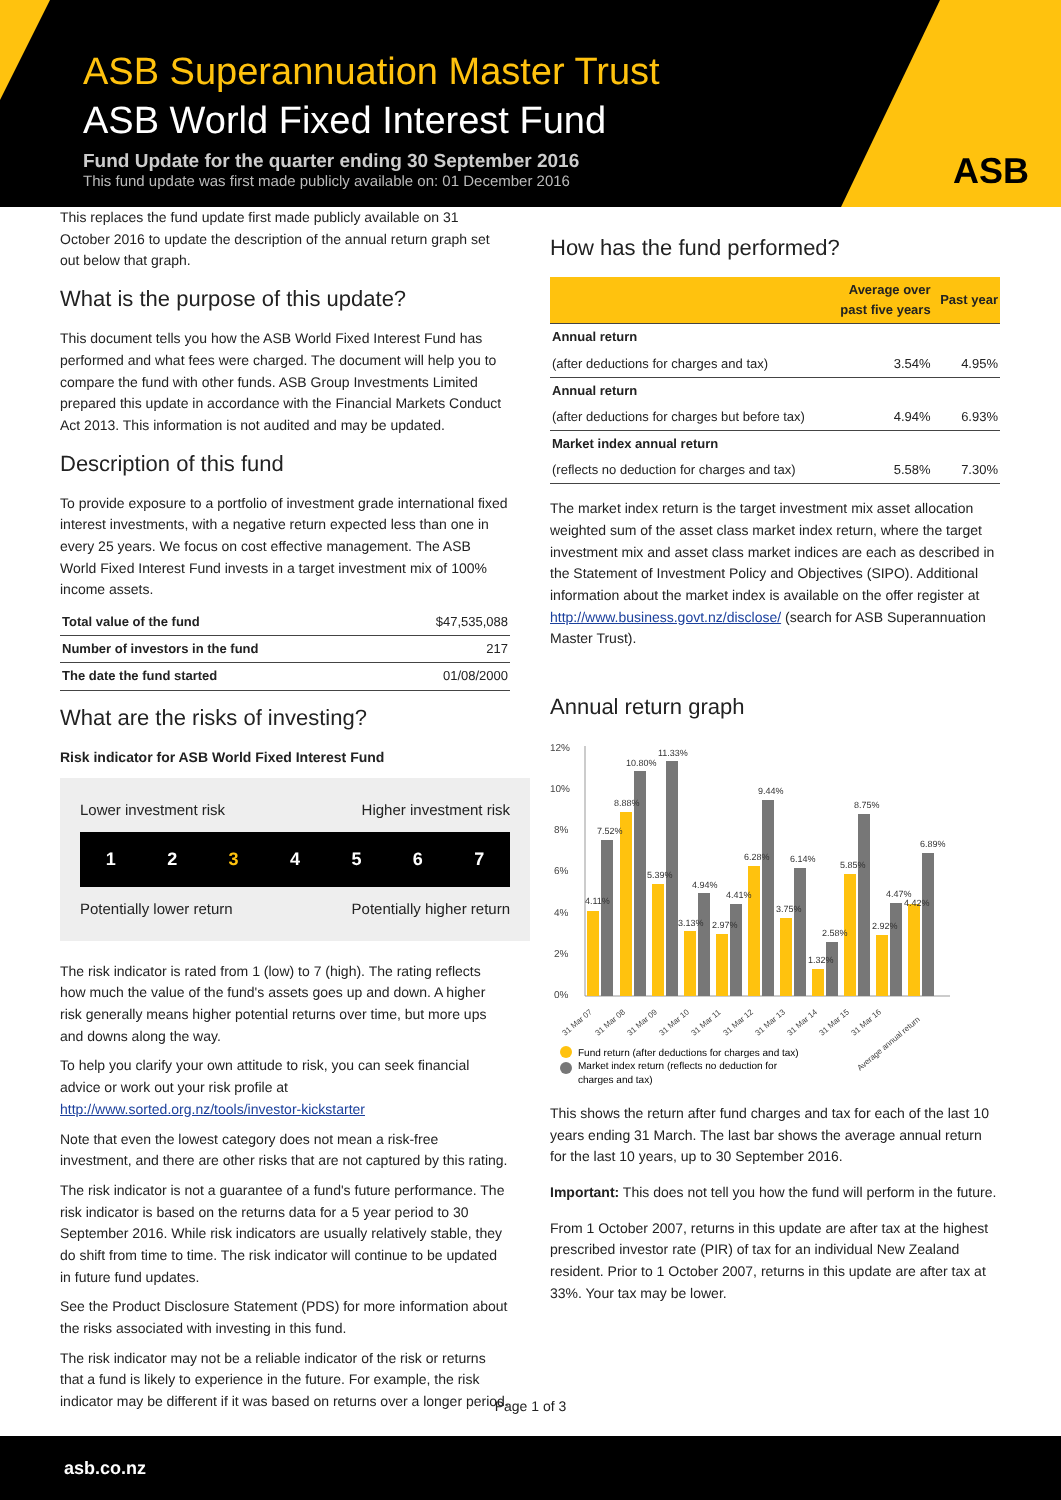ASB Superannuation Master Trust
ASB World Fixed Interest Fund
Fund Update for the quarter ending 30 September 2016
This fund update was first made publicly available on: 01 December 2016
ASB
This replaces the fund update first made publicly available on 31 October 2016 to update the description of the annual return graph set out below that graph.
What is the purpose of this update?
This document tells you how the ASB World Fixed Interest Fund has performed and what fees were charged. The document will help you to compare the fund with other funds. ASB Group Investments Limited prepared this update in accordance with the Financial Markets Conduct Act 2013. This information is not audited and may be updated.
Description of this fund
To provide exposure to a portfolio of investment grade international fixed interest investments, with a negative return expected less than one in every 25 years. We focus on cost effective management. The ASB World Fixed Interest Fund invests in a target investment mix of 100% income assets.
| Total value of the fund | $47,535,088 |
| Number of investors in the fund | 217 |
| The date the fund started | 01/08/2000 |
What are the risks of investing?
Risk indicator for ASB World Fixed Interest Fund
Lower investment risk Higher investment risk
1234567
Potentially lower return Potentially higher return
The risk indicator is rated from 1 (low) to 7 (high). The rating reflects how much the value of the fund's assets goes up and down. A higher risk generally means higher potential returns over time, but more ups and downs along the way.
To help you clarify your own attitude to risk, you can seek financial advice or work out your risk profile at http://www.sorted.org.nz/tools/investor-kickstarter
Note that even the lowest category does not mean a risk-free investment, and there are other risks that are not captured by this rating.
The risk indicator is not a guarantee of a fund's future performance. The risk indicator is based on the returns data for a 5 year period to 30 September 2016. While risk indicators are usually relatively stable, they do shift from time to time. The risk indicator will continue to be updated in future fund updates.
See the Product Disclosure Statement (PDS) for more information about the risks associated with investing in this fund.
The risk indicator may not be a reliable indicator of the risk or returns that a fund is likely to experience in the future. For example, the risk indicator may be different if it was based on returns over a longer period.
How has the fund performed?
| | Average over past five years | Past year |
| --- | --- | --- |
| Annual return | | |
| (after deductions for charges and tax) | 3.54% | 4.95% |
| Annual return | | |
| (after deductions for charges but before tax) | 4.94% | 6.93% |
| Market index annual return | | |
| (reflects no deduction for charges and tax) | 5.58% | 7.30% |
The market index return is the target investment mix asset allocation weighted sum of the asset class market index return, where the target investment mix and asset class market indices are each as described in the Statement of Investment Policy and Objectives (SIPO). Additional information about the market index is available on the offer register at http://www.business.govt.nz/disclose/ (search for ASB Superannuation Master Trust).
Annual return graph
12%
10%
8%
6%
4%
2%
0%
4.11%
7.52%
8.88%
10.80%
11.33%
5.39%
3.13%
4.94%
2.97%
4.41%
6.28%
9.44%
3.75%
6.14%
1.32%
2.58%
5.85%
8.75%
2.92%
4.47%
4.42%
6.89%
31 Mar 07
31 Mar 08
31 Mar 09
31 Mar 10
31 Mar 11
31 Mar 12
31 Mar 13
31 Mar 14
31 Mar 15
31 Mar 16
Average annual return
Fund return (after deductions for charges and tax)
Market index return (reflects no deduction for
charges and tax)
This shows the return after fund charges and tax for each of the last 10 years ending 31 March. The last bar shows the average annual return for the last 10 years, up to 30 September 2016.
Important: This does not tell you how the fund will perform in the future.
From 1 October 2007, returns in this update are after tax at the highest prescribed investor rate (PIR) of tax for an individual New Zealand resident. Prior to 1 October 2007, returns in this update are after tax at 33%. Your tax may be lower.
Page 1 of 3
asb.co.nz